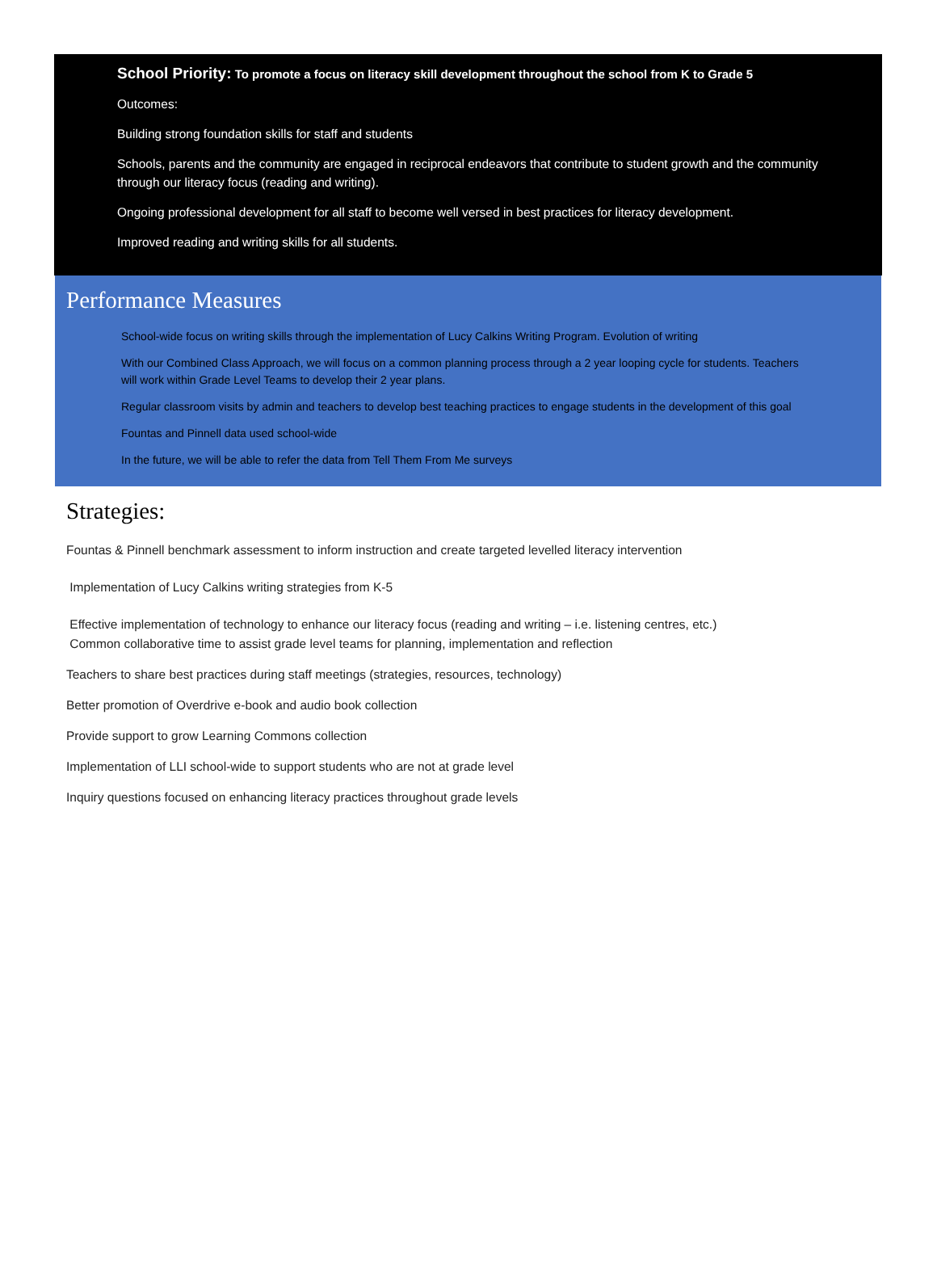School Priority: To promote a focus on literacy skill development throughout the school from K to Grade 5
Outcomes:
Building strong foundation skills for staff and students
Schools, parents and the community are engaged in reciprocal endeavors that contribute to student growth and the community through our literacy focus (reading and writing).
Ongoing professional development for all staff to become well versed in best practices for literacy development.
Improved reading and writing skills for all students.
Performance Measures
School-wide focus on writing skills through the implementation of Lucy Calkins Writing Program. Evolution of writing
With our Combined Class Approach, we will focus on a common planning process through a 2 year looping cycle for students. Teachers will work within Grade Level Teams to develop their 2 year plans.
Regular classroom visits by admin and teachers to develop best teaching practices to engage students in the development of this goal
Fountas and Pinnell data used school-wide
In the future, we will be able to refer the data from Tell Them From Me surveys
Strategies:
Fountas & Pinnell benchmark assessment to inform instruction and create targeted levelled literacy intervention
Implementation of Lucy Calkins writing strategies from K-5
Effective implementation of technology to enhance our literacy focus (reading and writing – i.e. listening centres, etc.)
Common collaborative time to assist grade level teams for planning, implementation and reflection
Teachers to share best practices during staff meetings (strategies, resources, technology)
Better promotion of Overdrive e-book and audio book collection
Provide support to grow Learning Commons collection
Implementation of LLI school-wide to support students who are not at grade level
Inquiry questions focused on enhancing literacy practices throughout grade levels